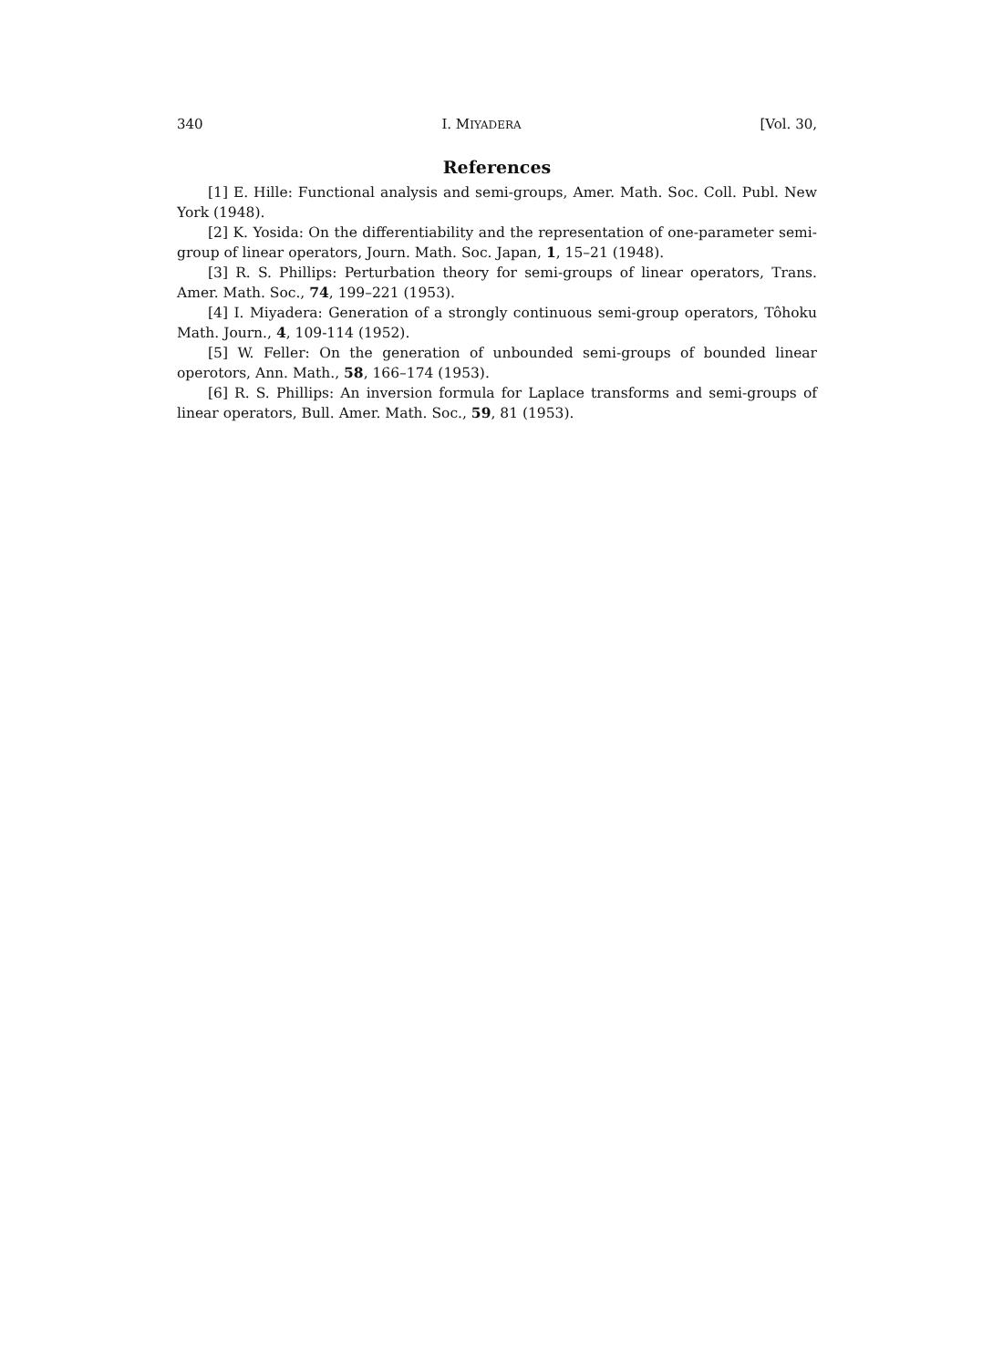340 I. MIYADERA [Vol. 30,
References
[1] E. Hille: Functional analysis and semi-groups, Amer. Math. Soc. Coll. Publ. New York (1948).
[2] K. Yosida: On the differentiability and the representation of one-parameter semi-group of linear operators, Journ. Math. Soc. Japan, 1, 15–21 (1948).
[3] R. S. Phillips: Perturbation theory for semi-groups of linear operators, Trans. Amer. Math. Soc., 74, 199–221 (1953).
[4] I. Miyadera: Generation of a strongly continuous semi-group operators, Tôhoku Math. Journ., 4, 109-114 (1952).
[5] W. Feller: On the generation of unbounded semi-groups of bounded linear operotors, Ann. Math., 58, 166–174 (1953).
[6] R. S. Phillips: An inversion formula for Laplace transforms and semi-groups of linear operators, Bull. Amer. Math. Soc., 59, 81 (1953).